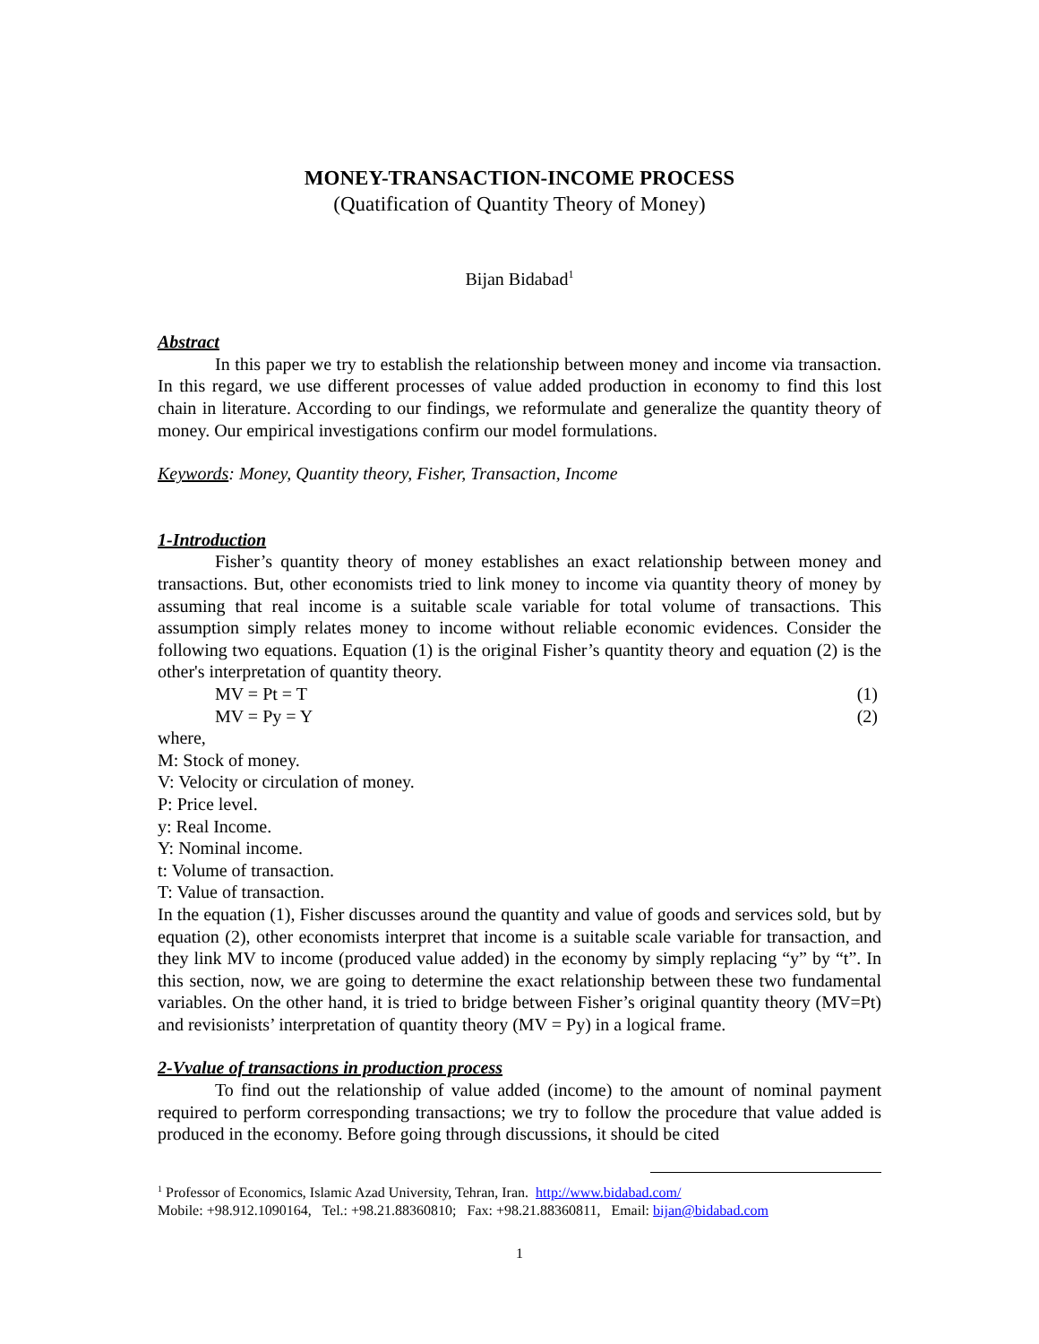MONEY-TRANSACTION-INCOME PROCESS
(Quatification of Quantity Theory of Money)
Bijan Bidabad<sup>1</sup>
Abstract
In this paper we try to establish the relationship between money and income via transaction. In this regard, we use different processes of value added production in economy to find this lost chain in literature. According to our findings, we reformulate and generalize the quantity theory of money. Our empirical investigations confirm our model formulations.
Keywords: Money, Quantity theory, Fisher, Transaction, Income
1-Introduction
Fisher’s quantity theory of money establishes an exact relationship between money and transactions. But, other economists tried to link money to income via quantity theory of money by assuming that real income is a suitable scale variable for total volume of transactions. This assumption simply relates money to income without reliable economic evidences. Consider the following two equations. Equation (1) is the original Fisher’s quantity theory and equation (2) is the other's interpretation of quantity theory.
MV = Pt = T (1)
MV = Py = Y (2)
where,
M: Stock of money.
V: Velocity or circulation of money.
P: Price level.
y: Real Income.
Y: Nominal income.
t: Volume of transaction.
T: Value of transaction.
In the equation (1), Fisher discusses around the quantity and value of goods and services sold, but by equation (2), other economists interpret that income is a suitable scale variable for transaction, and they link MV to income (produced value added) in the economy by simply replacing “y” by “t”. In this section, now, we are going to determine the exact relationship between these two fundamental variables. On the other hand, it is tried to bridge between Fisher’s original quantity theory (MV=Pt) and revisionists’ interpretation of quantity theory (MV = Py) in a logical frame.
2-Vvalue of transactions in production process
To find out the relationship of value added (income) to the amount of nominal payment required to perform corresponding transactions; we try to follow the procedure that value added is produced in the economy. Before going through discussions, it should be cited
<sup>1</sup> Professor of Economics, Islamic Azad University, Tehran, Iran. http://www.bidabad.com/
Mobile: +98.912.1090164, Tel.: +98.21.88360810; Fax: +98.21.88360811, Email: bijan@bidabad.com
1